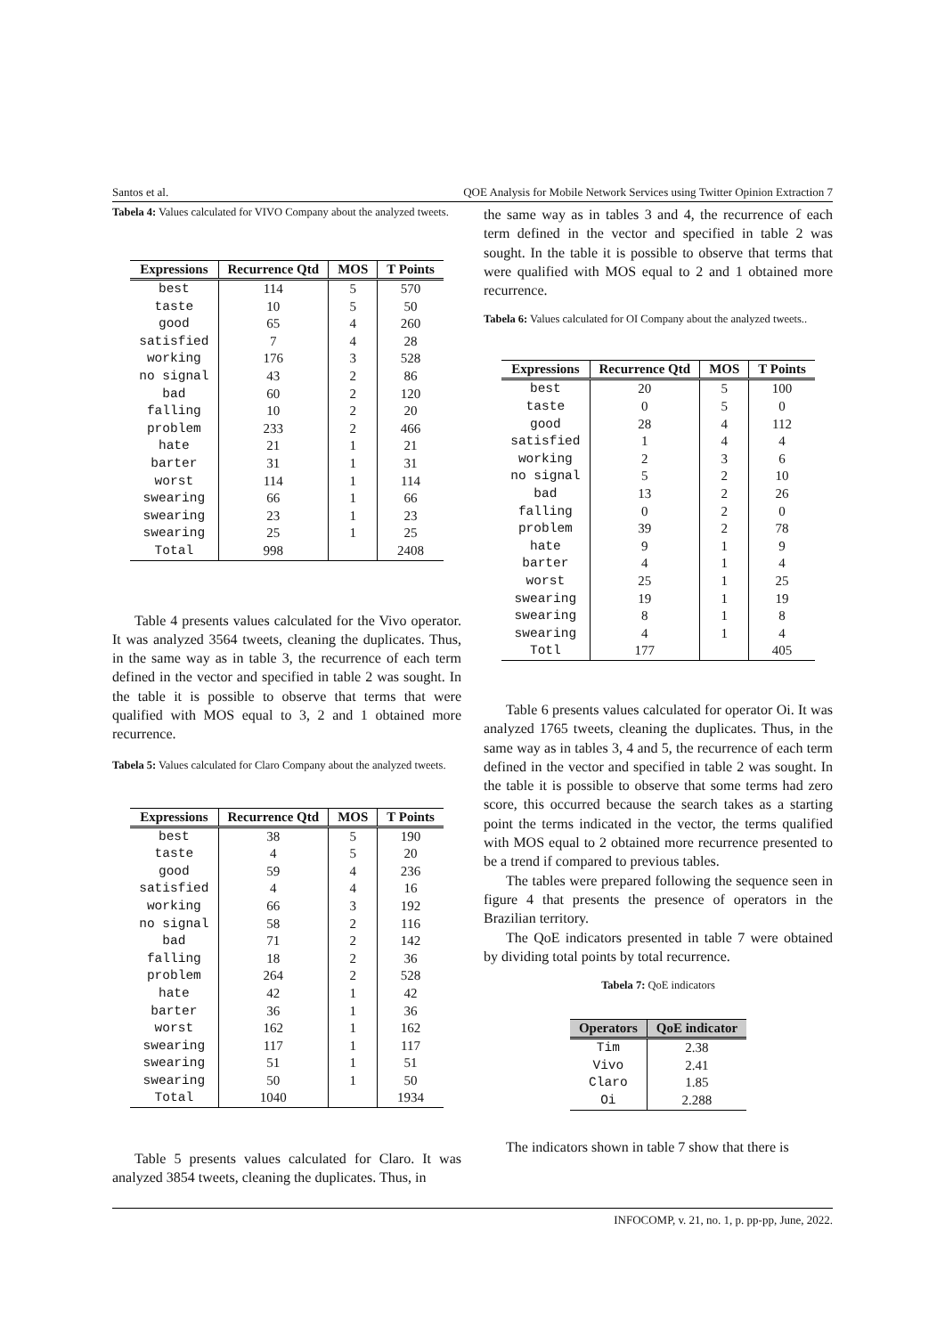Santos et al. QOE Analysis for Mobile Network Services using Twitter Opinion Extraction 7
Tabela 4: Values calculated for VIVO Company about the analyzed tweets.
| Expressions | Recurrence Qtd | MOS | T Points |
| --- | --- | --- | --- |
| best | 114 | 5 | 570 |
| taste | 10 | 5 | 50 |
| good | 65 | 4 | 260 |
| satisfied | 7 | 4 | 28 |
| working | 176 | 3 | 528 |
| no signal | 43 | 2 | 86 |
| bad | 60 | 2 | 120 |
| falling | 10 | 2 | 20 |
| problem | 233 | 2 | 466 |
| hate | 21 | 1 | 21 |
| barter | 31 | 1 | 31 |
| worst | 114 | 1 | 114 |
| swearing | 66 | 1 | 66 |
| swearing | 23 | 1 | 23 |
| swearing | 25 | 1 | 25 |
| Total | 998 | | 2408 |
Table 4 presents values calculated for the Vivo operator. It was analyzed 3564 tweets, cleaning the duplicates. Thus, in the same way as in table 3, the recurrence of each term defined in the vector and specified in table 2 was sought. In the table it is possible to observe that terms that were qualified with MOS equal to 3, 2 and 1 obtained more recurrence.
Tabela 5: Values calculated for Claro Company about the analyzed tweets.
| Expressions | Recurrence Qtd | MOS | T Points |
| --- | --- | --- | --- |
| best | 38 | 5 | 190 |
| taste | 4 | 5 | 20 |
| good | 59 | 4 | 236 |
| satisfied | 4 | 4 | 16 |
| working | 66 | 3 | 192 |
| no signal | 58 | 2 | 116 |
| bad | 71 | 2 | 142 |
| falling | 18 | 2 | 36 |
| problem | 264 | 2 | 528 |
| hate | 42 | 1 | 42 |
| barter | 36 | 1 | 36 |
| worst | 162 | 1 | 162 |
| swearing | 117 | 1 | 117 |
| swearing | 51 | 1 | 51 |
| swearing | 50 | 1 | 50 |
| Total | 1040 | | 1934 |
Table 5 presents values calculated for Claro. It was analyzed 3854 tweets, cleaning the duplicates. Thus, in
the same way as in tables 3 and 4, the recurrence of each term defined in the vector and specified in table 2 was sought. In the table it is possible to observe that terms that were qualified with MOS equal to 2 and 1 obtained more recurrence.
Tabela 6: Values calculated for OI Company about the analyzed tweets..
| Expressions | Recurrence Qtd | MOS | T Points |
| --- | --- | --- | --- |
| best | 20 | 5 | 100 |
| taste | 0 | 5 | 0 |
| good | 28 | 4 | 112 |
| satisfied | 1 | 4 | 4 |
| working | 2 | 3 | 6 |
| no signal | 5 | 2 | 10 |
| bad | 13 | 2 | 26 |
| falling | 0 | 2 | 0 |
| problem | 39 | 2 | 78 |
| hate | 9 | 1 | 9 |
| barter | 4 | 1 | 4 |
| worst | 25 | 1 | 25 |
| swearing | 19 | 1 | 19 |
| swearing | 8 | 1 | 8 |
| swearing | 4 | 1 | 4 |
| Totl | 177 | | 405 |
Table 6 presents values calculated for operator Oi. It was analyzed 1765 tweets, cleaning the duplicates. Thus, in the same way as in tables 3, 4 and 5, the recurrence of each term defined in the vector and specified in table 2 was sought. In the table it is possible to observe that some terms had zero score, this occurred because the search takes as a starting point the terms indicated in the vector, the terms qualified with MOS equal to 2 obtained more recurrence presented to be a trend if compared to previous tables.
The tables were prepared following the sequence seen in figure 4 that presents the presence of operators in the Brazilian territory.
The QoE indicators presented in table 7 were obtained by dividing total points by total recurrence.
Tabela 7: QoE indicators
| Operators | QoE indicator |
| --- | --- |
| Tim | 2.38 |
| Vivo | 2.41 |
| Claro | 1.85 |
| Oi | 2.288 |
The indicators shown in table 7 show that there is
INFOCOMP, v. 21, no. 1, p. pp-pp, June, 2022.